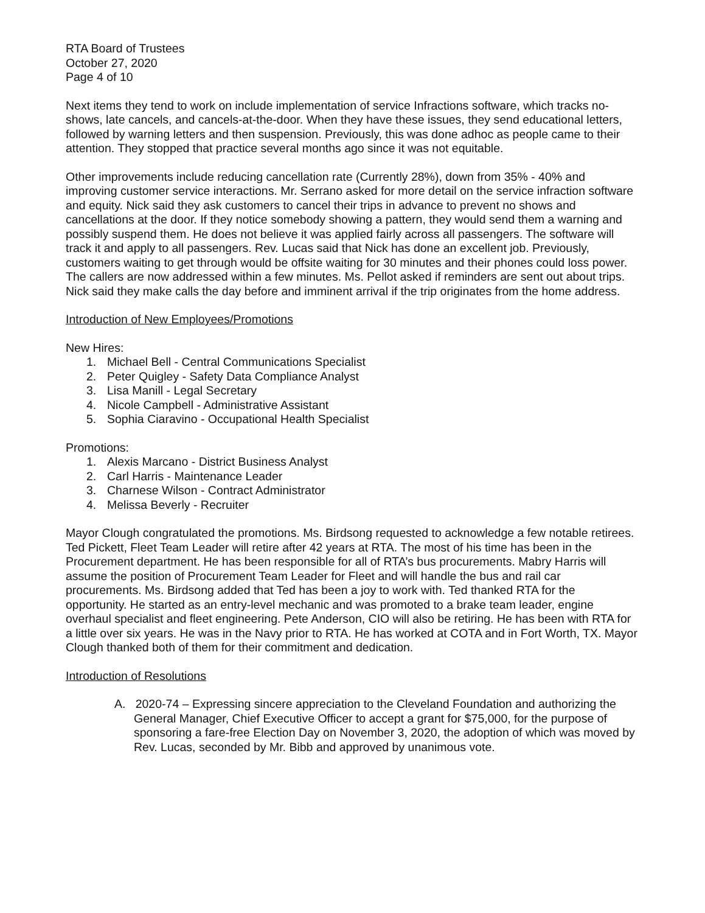RTA Board of Trustees
October 27, 2020
Page 4 of 10
Next items they tend to work on include implementation of service Infractions software, which tracks no-shows, late cancels, and cancels-at-the-door. When they have these issues, they send educational letters, followed by warning letters and then suspension. Previously, this was done adhoc as people came to their attention. They stopped that practice several months ago since it was not equitable.
Other improvements include reducing cancellation rate (Currently 28%), down from 35% - 40% and improving customer service interactions. Mr. Serrano asked for more detail on the service infraction software and equity. Nick said they ask customers to cancel their trips in advance to prevent no shows and cancellations at the door. If they notice somebody showing a pattern, they would send them a warning and possibly suspend them. He does not believe it was applied fairly across all passengers. The software will track it and apply to all passengers. Rev. Lucas said that Nick has done an excellent job. Previously, customers waiting to get through would be offsite waiting for 30 minutes and their phones could loss power. The callers are now addressed within a few minutes. Ms. Pellot asked if reminders are sent out about trips. Nick said they make calls the day before and imminent arrival if the trip originates from the home address.
Introduction of New Employees/Promotions
New Hires:
1. Michael Bell - Central Communications Specialist
2. Peter Quigley - Safety Data Compliance Analyst
3. Lisa Manill - Legal Secretary
4. Nicole Campbell - Administrative Assistant
5. Sophia Ciaravino - Occupational Health Specialist
Promotions:
1. Alexis Marcano - District Business Analyst
2. Carl Harris - Maintenance Leader
3. Charnese Wilson - Contract Administrator
4. Melissa Beverly - Recruiter
Mayor Clough congratulated the promotions. Ms. Birdsong requested to acknowledge a few notable retirees. Ted Pickett, Fleet Team Leader will retire after 42 years at RTA. The most of his time has been in the Procurement department. He has been responsible for all of RTA’s bus procurements. Mabry Harris will assume the position of Procurement Team Leader for Fleet and will handle the bus and rail car procurements. Ms. Birdsong added that Ted has been a joy to work with. Ted thanked RTA for the opportunity. He started as an entry-level mechanic and was promoted to a brake team leader, engine overhaul specialist and fleet engineering. Pete Anderson, CIO will also be retiring. He has been with RTA for a little over six years. He was in the Navy prior to RTA. He has worked at COTA and in Fort Worth, TX. Mayor Clough thanked both of them for their commitment and dedication.
Introduction of Resolutions
A. 2020-74 – Expressing sincere appreciation to the Cleveland Foundation and authorizing the General Manager, Chief Executive Officer to accept a grant for $75,000, for the purpose of sponsoring a fare-free Election Day on November 3, 2020, the adoption of which was moved by Rev. Lucas, seconded by Mr. Bibb and approved by unanimous vote.